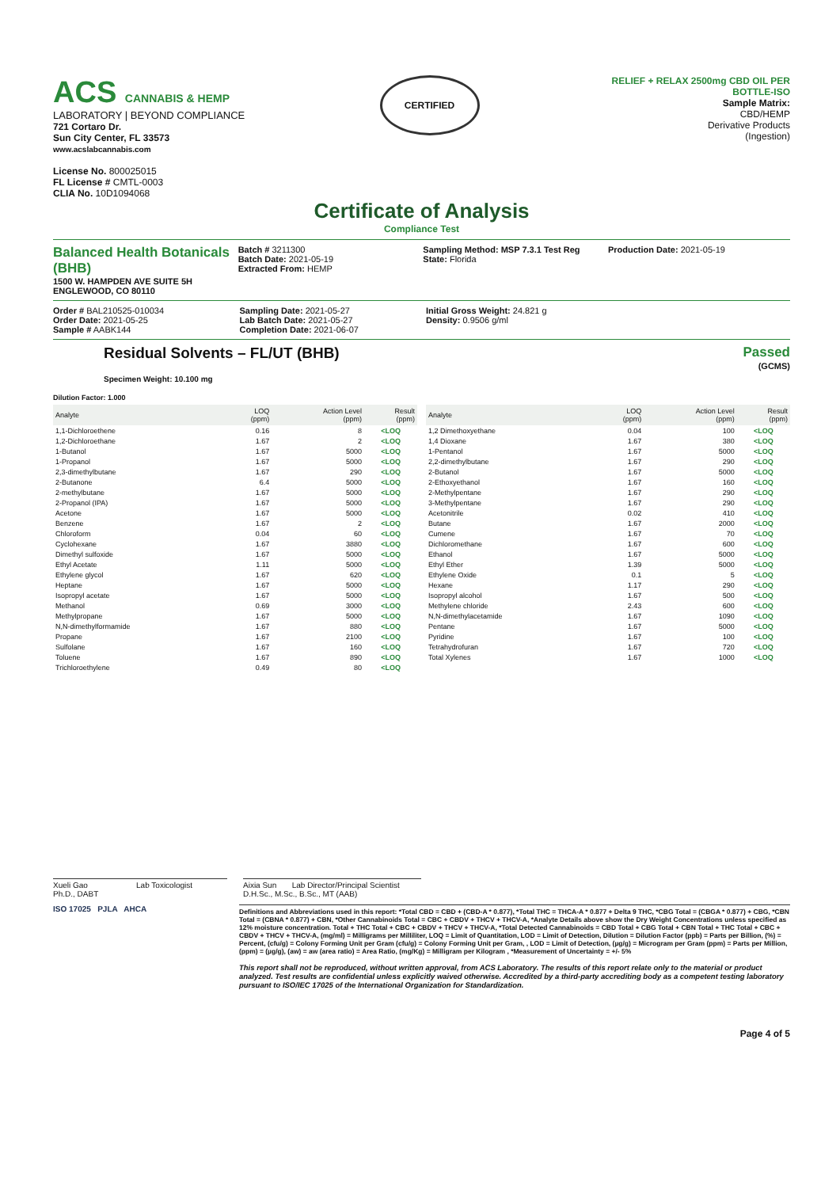ACS CANNABIS & HEMP
LABORATORY | BEYOND COMPLIANCE
721 Cortaro Dr.
Sun City Center, FL 33573
www.acslabcannabis.com
License No. 800025015
FL License # CMTL-0003
CLIA No. 10D1094068
CERTIFIED
RELIEF + RELAX 2500mg CBD OIL PER BOTTLE-ISO
Sample Matrix:
CBD/HEMP
Derivative Products
(Ingestion)
Certificate of Analysis
Compliance Test
Balanced Health Botanicals (BHB)
1500 W. HAMPDEN AVE SUITE 5H
ENGLEWOOD, CO 80110
Batch # 3211300
Batch Date: 2021-05-19
Extracted From: HEMP
Sampling Method: MSP 7.3.1 Test Reg
State: Florida
Production Date: 2021-05-19
Order # BAL210525-010034
Order Date: 2021-05-25
Sample # AABK144
Sampling Date: 2021-05-27
Lab Batch Date: 2021-05-27
Completion Date: 2021-06-07
Initial Gross Weight: 24.821 g
Density: 0.9506 g/ml
Residual Solvents – FL/UT (BHB)
Specimen Weight: 10.100 mg
Passed
(GCMS)
Dilution Factor: 1.000
| Analyte | LOQ (ppm) | Action Level (ppm) | Result (ppm) |
| --- | --- | --- | --- |
| 1,1-Dichloroethene | 0.16 | 8 | <LOQ |
| 1,2-Dichloroethane | 1.67 | 2 | <LOQ |
| 1-Butanol | 1.67 | 5000 | <LOQ |
| 1-Propanol | 1.67 | 5000 | <LOQ |
| 2,3-dimethylbutane | 1.67 | 290 | <LOQ |
| 2-Butanone | 6.4 | 5000 | <LOQ |
| 2-methylbutane | 1.67 | 5000 | <LOQ |
| 2-Propanol (IPA) | 1.67 | 5000 | <LOQ |
| Acetone | 1.67 | 5000 | <LOQ |
| Benzene | 1.67 | 2 | <LOQ |
| Chloroform | 0.04 | 60 | <LOQ |
| Cyclohexane | 1.67 | 3880 | <LOQ |
| Dimethyl sulfoxide | 1.67 | 5000 | <LOQ |
| Ethyl Acetate | 1.11 | 5000 | <LOQ |
| Ethylene glycol | 1.67 | 620 | <LOQ |
| Heptane | 1.67 | 5000 | <LOQ |
| Isopropyl acetate | 1.67 | 5000 | <LOQ |
| Methanol | 0.69 | 3000 | <LOQ |
| Methylpropane | 1.67 | 5000 | <LOQ |
| N,N-dimethylformamide | 1.67 | 880 | <LOQ |
| Propane | 1.67 | 2100 | <LOQ |
| Sulfolane | 1.67 | 160 | <LOQ |
| Toluene | 1.67 | 890 | <LOQ |
| Trichloroethylene | 0.49 | 80 | <LOQ |
| Analyte | LOQ (ppm) | Action Level (ppm) | Result (ppm) |
| --- | --- | --- | --- |
| 1,2 Dimethoxyethane | 0.04 | 100 | <LOQ |
| 1,4 Dioxane | 1.67 | 380 | <LOQ |
| 1-Pentanol | 1.67 | 5000 | <LOQ |
| 2,2-dimethylbutane | 1.67 | 290 | <LOQ |
| 2-Butanol | 1.67 | 5000 | <LOQ |
| 2-Ethoxyethanol | 1.67 | 160 | <LOQ |
| 2-Methylpentane | 1.67 | 290 | <LOQ |
| 3-Methylpentane | 1.67 | 290 | <LOQ |
| Acetonitrile | 0.02 | 410 | <LOQ |
| Butane | 1.67 | 2000 | <LOQ |
| Cumene | 1.67 | 70 | <LOQ |
| Dichloromethane | 1.67 | 600 | <LOQ |
| Ethanol | 1.67 | 5000 | <LOQ |
| Ethyl Ether | 1.39 | 5000 | <LOQ |
| Ethylene Oxide | 0.1 | 5 | <LOQ |
| Hexane | 1.17 | 290 | <LOQ |
| Isopropyl alcohol | 1.67 | 500 | <LOQ |
| Methylene chloride | 2.43 | 600 | <LOQ |
| N,N-dimethylacetamide | 1.67 | 1090 | <LOQ |
| Pentane | 1.67 | 5000 | <LOQ |
| Pyridine | 1.67 | 100 | <LOQ |
| Tetrahydrofuran | 1.67 | 720 | <LOQ |
| Total Xylenes | 1.67 | 1000 | <LOQ |
Xueli Gao Lab Toxicologist
Ph.D., DABT
Aixia Sun Lab Director/Principal Scientist
D.H.Sc., M.Sc., B.Sc., MT (AAB)
ISO 17025 PJLA AHCA
Definitions and Abbreviations used in this report: *Total CBD = CBD + (CBD-A * 0.877), *Total THC = THCA-A * 0.877 + Delta 9 THC, *CBG Total = (CBGA * 0.877) + CBG, *CBN Total = (CBNA * 0.877) + CBN, *Other Cannabinoids Total = CBC + CBDV + THCV + THCV-A, *Analyte Details above show the Dry Weight Concentrations unless specified as 12% moisture concentration. Total + THC Total + CBC + CBDV + THCV + THCV-A, *Total Detected Cannabinoids = CBD Total + CBG Total + CBN Total + THC Total + CBC + CBDV + THCV + THCV-A, (mg/ml) = Milligrams per Milliliter, LOQ = Limit of Quantitation, LOD = Limit of Detection, Dilution = Dilution Factor (ppb) = Parts per Billion, (%) = Percent, (cfu/g) = Colony Forming Unit per Gram (cfu/g) = Colony Forming Unit per Gram, , LOD = Limit of Detection, (µg/g) = Microgram per Gram (ppm) = Parts per Million, (ppm) = (µg/g), (aw) = aw (area ratio) = Area Ratio, (mg/Kg) = Milligram per Kilogram , *Measurement of Uncertainty = +/- 5%
This report shall not be reproduced, without written approval, from ACS Laboratory. The results of this report relate only to the material or product analyzed. Test results are confidential unless explicitly waived otherwise. Accredited by a third-party accrediting body as a competent testing laboratory pursuant to ISO/IEC 17025 of the International Organization for Standardization.
Page 4 of 5